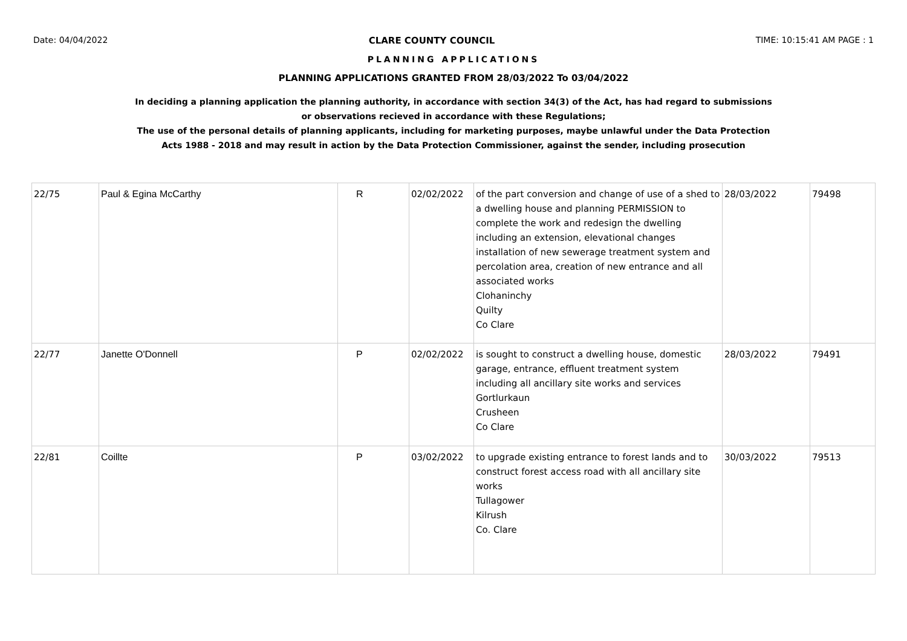Date: 04/04/2022 CLARE COUNTY COUNCIL TIME: 10:15:41 AM PAGE : 1
PLANNING APPLICATIONS
PLANNING APPLICATIONS GRANTED FROM 28/03/2022 To 03/04/2022
In deciding a planning application the planning authority, in accordance with section 34(3) of the Act, has had regard to submissions
or observations recieved in accordance with these Regulations;
The use of the personal details of planning applicants, including for marketing purposes, maybe unlawful under the Data Protection
Acts 1988 - 2018 and may result in action by the Data Protection Commissioner, against the sender, including prosecution
| 22/75 | Paul & Egina McCarthy | R | 02/02/2022 | of the part conversion and change of use of a shed to a dwelling house and planning PERMISSION to complete the work and redesign the dwelling including an extension, elevational changes installation of new sewerage treatment system and percolation area, creation of new entrance and all associated works Clohaninchy Quilty Co Clare | 28/03/2022 | 79498 |
| 22/77 | Janette O'Donnell | P | 02/02/2022 | is sought to construct a dwelling house, domestic garage, entrance, effluent treatment system including all ancillary site works and services Gortlurkaun Crusheen Co Clare | 28/03/2022 | 79491 |
| 22/81 | Coillte | P | 03/02/2022 | to upgrade existing entrance to forest lands and to construct forest access road with all ancillary site works Tullagower Kilrush Co. Clare | 30/03/2022 | 79513 |